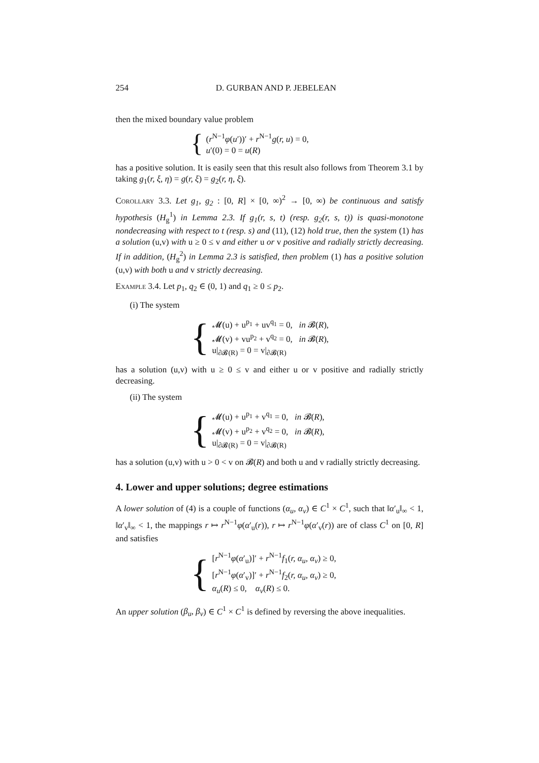254 D. GURBAN AND P. JEBELEAN
then the mixed boundary value problem
{
(r<sup>N−1</sup>φ(u′))′ + r<sup>N−1</sup>g(r, u) = 0,
u′(0) = 0 = u(R)
has a positive solution. It is easily seen that this result also follows from Theorem 3.1 by taking g<sub>1</sub>(r, ξ, η) = g(r, ξ) = g<sub>2</sub>(r, η, ξ).
Corollary 3.3. Let g<sub>1</sub>, g<sub>2</sub> : [0, R] × [0, ∞)<sup>2</sup> → [0, ∞) be continuous and satisfy hypothesis (H<sub>g</sub><sup>1</sup>) in Lemma 2.3. If g<sub>1</sub>(r, s, t) (resp. g<sub>2</sub>(r, s, t)) is quasi-monotone nondecreasing with respect to t (resp. s) and (11), (12) hold true, then the system (1) has a solution (u,v) with u ≥ 0 ≤ v and either u or v positive and radially strictly decreasing. If in addition, (H<sub>g</sub><sup>2</sup>) in Lemma 2.3 is satisfied, then problem (1) has a positive solution (u,v) with both u and v strictly decreasing.
Example 3.4. Let p<sub>1</sub>, q<sub>2</sub> ∈ (0, 1) and q<sub>1</sub> ≥ 0 ≤ p<sub>2</sub>.
(i) The system
{
𝓜(u) + u<sup>p<sub>1</sub></sup> + uv<sup>q<sub>1</sub></sup> = 0, in 𝓑(R),
𝓜(v) + vu<sup>p<sub>2</sub></sup> + v<sup>q<sub>2</sub></sup> = 0, in 𝓑(R),
u|<sub>∂𝓑(R)</sub> = 0 = v|<sub>∂𝓑(R)</sub>
has a solution (u,v) with u ≥ 0 ≤ v and either u or v positive and radially strictly decreasing.
(ii) The system
{
𝓜(u) + u<sup>p<sub>1</sub></sup> + v<sup>q<sub>1</sub></sup> = 0, in 𝓑(R),
𝓜(v) + u<sup>p<sub>2</sub></sup> + v<sup>q<sub>2</sub></sup> = 0, in 𝓑(R),
u|<sub>∂𝓑(R)</sub> = 0 = v|<sub>∂𝓑(R)</sub>
has a solution (u,v) with u > 0 < v on 𝓑(R) and both u and v radially strictly decreasing.
4. Lower and upper solutions; degree estimations
A lower solution of (4) is a couple of functions (α<sub>u</sub>, α<sub>v</sub>) ∈ C<sup>1</sup> × C<sup>1</sup>, such that ‖α′<sub>u</sub>‖<sub>∞</sub> < 1, ‖α′<sub>v</sub>‖<sub>∞</sub> < 1, the mappings r ↦ r<sup>N−1</sup>φ(α′<sub>u</sub>(r)), r ↦ r<sup>N−1</sup>φ(α′<sub>v</sub>(r)) are of class C<sup>1</sup> on [0, R] and satisfies
{
[r<sup>N−1</sup>φ(α′<sub>u</sub>)]′ + r<sup>N−1</sup>f<sub>1</sub>(r, α<sub>u</sub>, α<sub>v</sub>) ≥ 0,
[r<sup>N−1</sup>φ(α′<sub>v</sub>)]′ + r<sup>N−1</sup>f<sub>2</sub>(r, α<sub>u</sub>, α<sub>v</sub>) ≥ 0,
α<sub>u</sub>(R) ≤ 0, α<sub>v</sub>(R) ≤ 0.
An upper solution (β<sub>u</sub>, β<sub>v</sub>) ∈ C<sup>1</sup> × C<sup>1</sup> is defined by reversing the above inequalities.